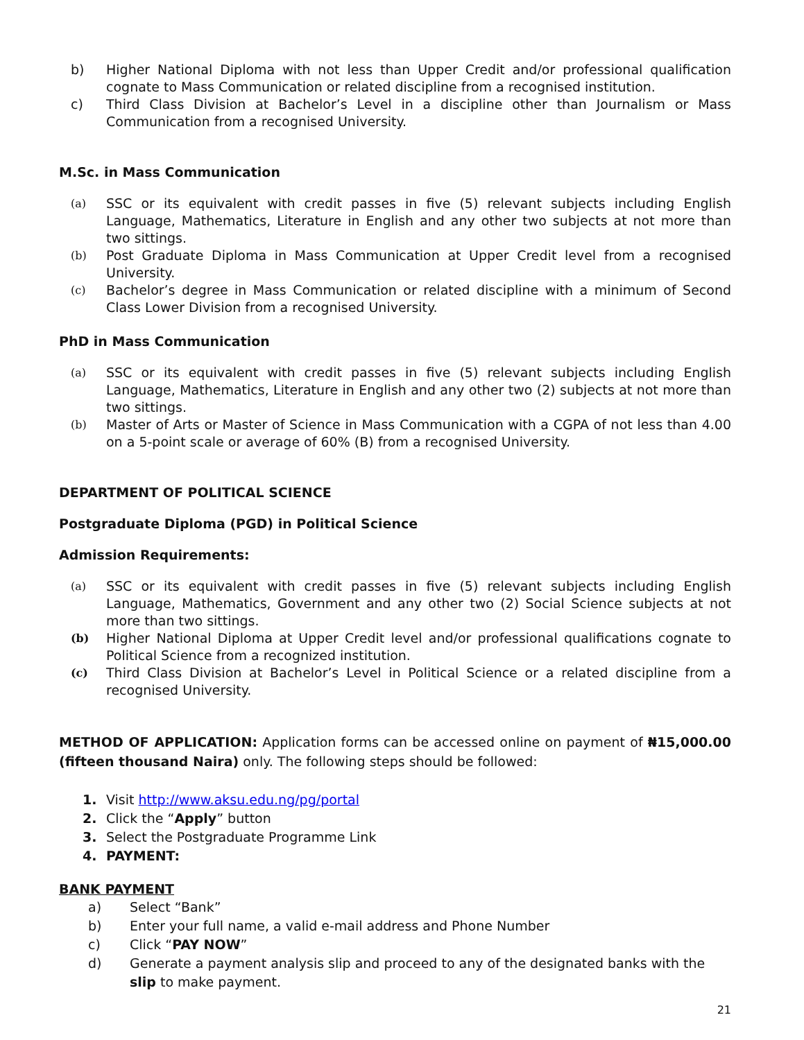b) Higher National Diploma with not less than Upper Credit and/or professional qualification cognate to Mass Communication or related discipline from a recognised institution.
c) Third Class Division at Bachelor’s Level in a discipline other than Journalism or Mass Communication from a recognised University.
M.Sc. in Mass Communication
(a) SSC or its equivalent with credit passes in five (5) relevant subjects including English Language, Mathematics, Literature in English and any other two subjects at not more than two sittings.
(b) Post Graduate Diploma in Mass Communication at Upper Credit level from a recognised University.
(c) Bachelor’s degree in Mass Communication or related discipline with a minimum of Second Class Lower Division from a recognised University.
PhD in Mass Communication
(a) SSC or its equivalent with credit passes in five (5) relevant subjects including English Language, Mathematics, Literature in English and any other two (2) subjects at not more than two sittings.
(b) Master of Arts or Master of Science in Mass Communication with a CGPA of not less than 4.00 on a 5-point scale or average of 60% (B) from a recognised University.
DEPARTMENT OF POLITICAL SCIENCE
Postgraduate Diploma (PGD) in Political Science
Admission Requirements:
(a) SSC or its equivalent with credit passes in five (5) relevant subjects including English Language, Mathematics, Government and any other two (2) Social Science subjects at not more than two sittings.
(b) Higher National Diploma at Upper Credit level and/or professional qualifications cognate to Political Science from a recognized institution.
(c) Third Class Division at Bachelor’s Level in Political Science or a related discipline from a recognised University.
METHOD OF APPLICATION: Application forms can be accessed online on payment of ₦15,000.00 (fifteen thousand Naira) only. The following steps should be followed:
1. Visit http://www.aksu.edu.ng/pg/portal
2. Click the “Apply” button
3. Select the Postgraduate Programme Link
4. PAYMENT:
BANK PAYMENT
a) Select “Bank”
b) Enter your full name, a valid e-mail address and Phone Number
c) Click “PAY NOW”
d) Generate a payment analysis slip and proceed to any of the designated banks with the slip to make payment.
21